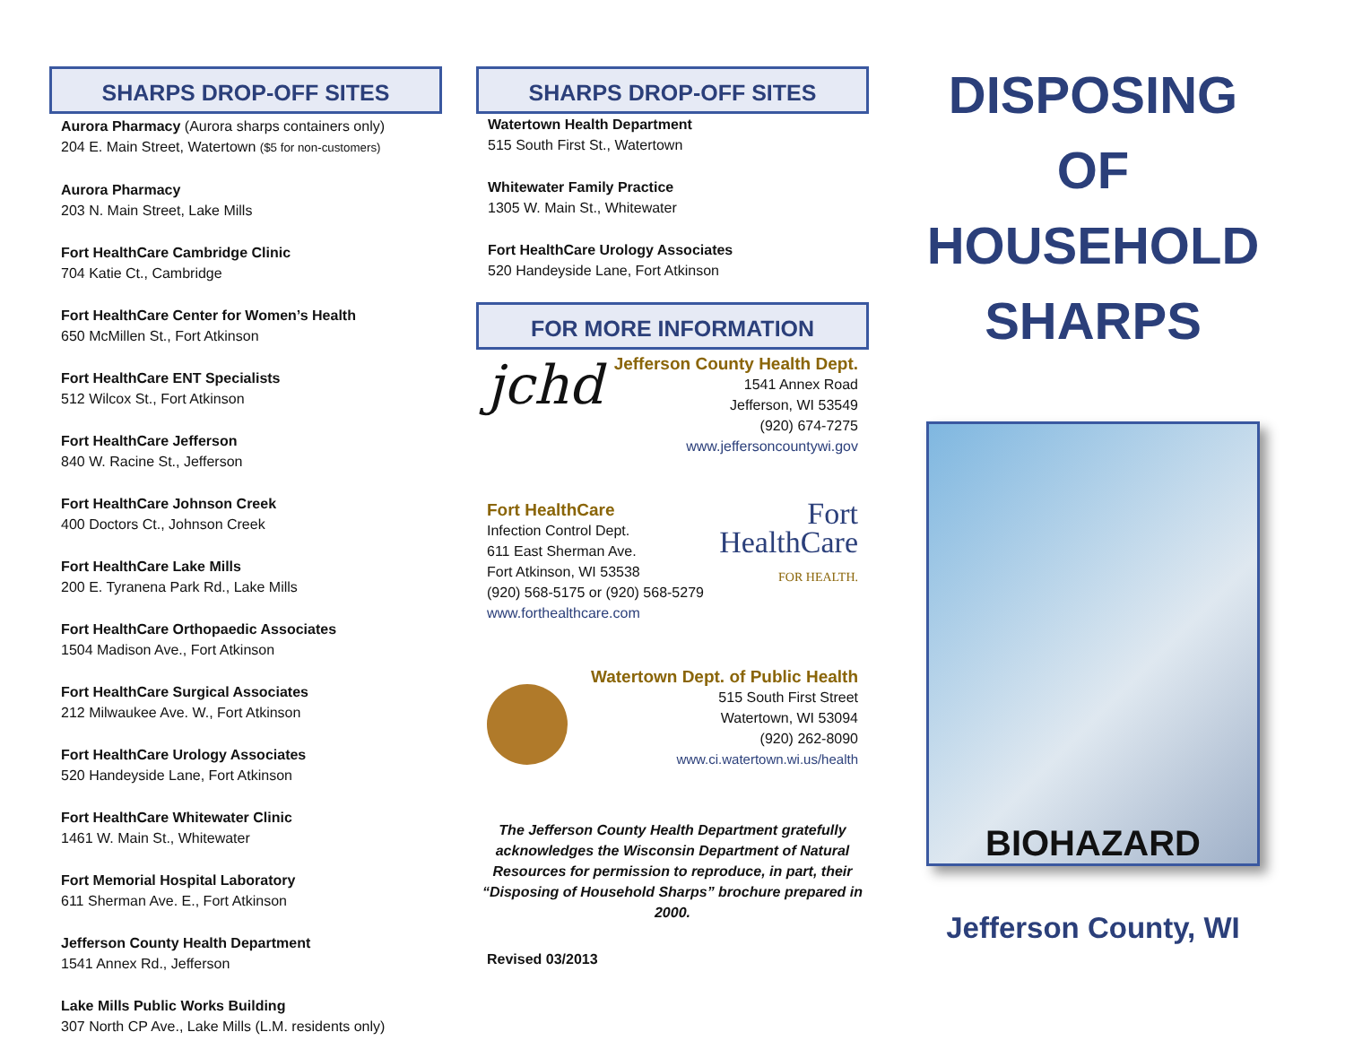SHARPS DROP-OFF SITES
Aurora Pharmacy (Aurora sharps containers only)
204 E. Main Street, Watertown ($5 for non-customers)
Aurora Pharmacy
203 N. Main Street, Lake Mills
Fort HealthCare Cambridge Clinic
704 Katie Ct., Cambridge
Fort HealthCare Center for Women’s Health
650 McMillen St., Fort Atkinson
Fort HealthCare ENT Specialists
512 Wilcox St., Fort Atkinson
Fort HealthCare Jefferson
840 W. Racine St., Jefferson
Fort HealthCare Johnson Creek
400 Doctors Ct., Johnson Creek
Fort HealthCare Lake Mills
200 E. Tyranena Park Rd., Lake Mills
Fort HealthCare Orthopaedic Associates
1504 Madison Ave., Fort Atkinson
Fort HealthCare Surgical Associates
212 Milwaukee Ave. W., Fort Atkinson
Fort HealthCare Urology Associates
520 Handeyside Lane, Fort Atkinson
Fort HealthCare Whitewater Clinic
1461 W. Main St., Whitewater
Fort Memorial Hospital Laboratory
611 Sherman Ave. E., Fort Atkinson
Jefferson County Health Department
1541 Annex Rd., Jefferson
Lake Mills Public Works Building
307 North CP Ave., Lake Mills (L.M. residents only)
SHARPS DROP-OFF SITES
Watertown Health Department
515 South First St., Watertown
Whitewater Family Practice
1305 W. Main St., Whitewater
Fort HealthCare Urology Associates
520 Handeyside Lane, Fort Atkinson
FOR MORE INFORMATION
jchd
Jefferson County Health Dept.
1541 Annex Road
Jefferson, WI 53549
(920) 674-7275
www.jeffersoncountywi.gov
Fort HealthCare
Infection Control Dept.
611 East Sherman Ave.
Fort Atkinson, WI 53538
(920) 568-5175 or (920) 568-5279
www.forthealthcare.com
Fort
HealthCare
FOR HEALTH.
Watertown Dept. of Public Health
515 South First Street
Watertown, WI 53094
(920) 262-8090
www.ci.watertown.wi.us/health
The Jefferson County Health Department gratefully acknowledges the Wisconsin Department of Natural Resources for permission to reproduce, in part, their “Disposing of Household Sharps” brochure prepared in 2000.
Revised 03/2013
DISPOSING
OF
HOUSEHOLD
SHARPS
BIOHAZARD
Jefferson County, WI